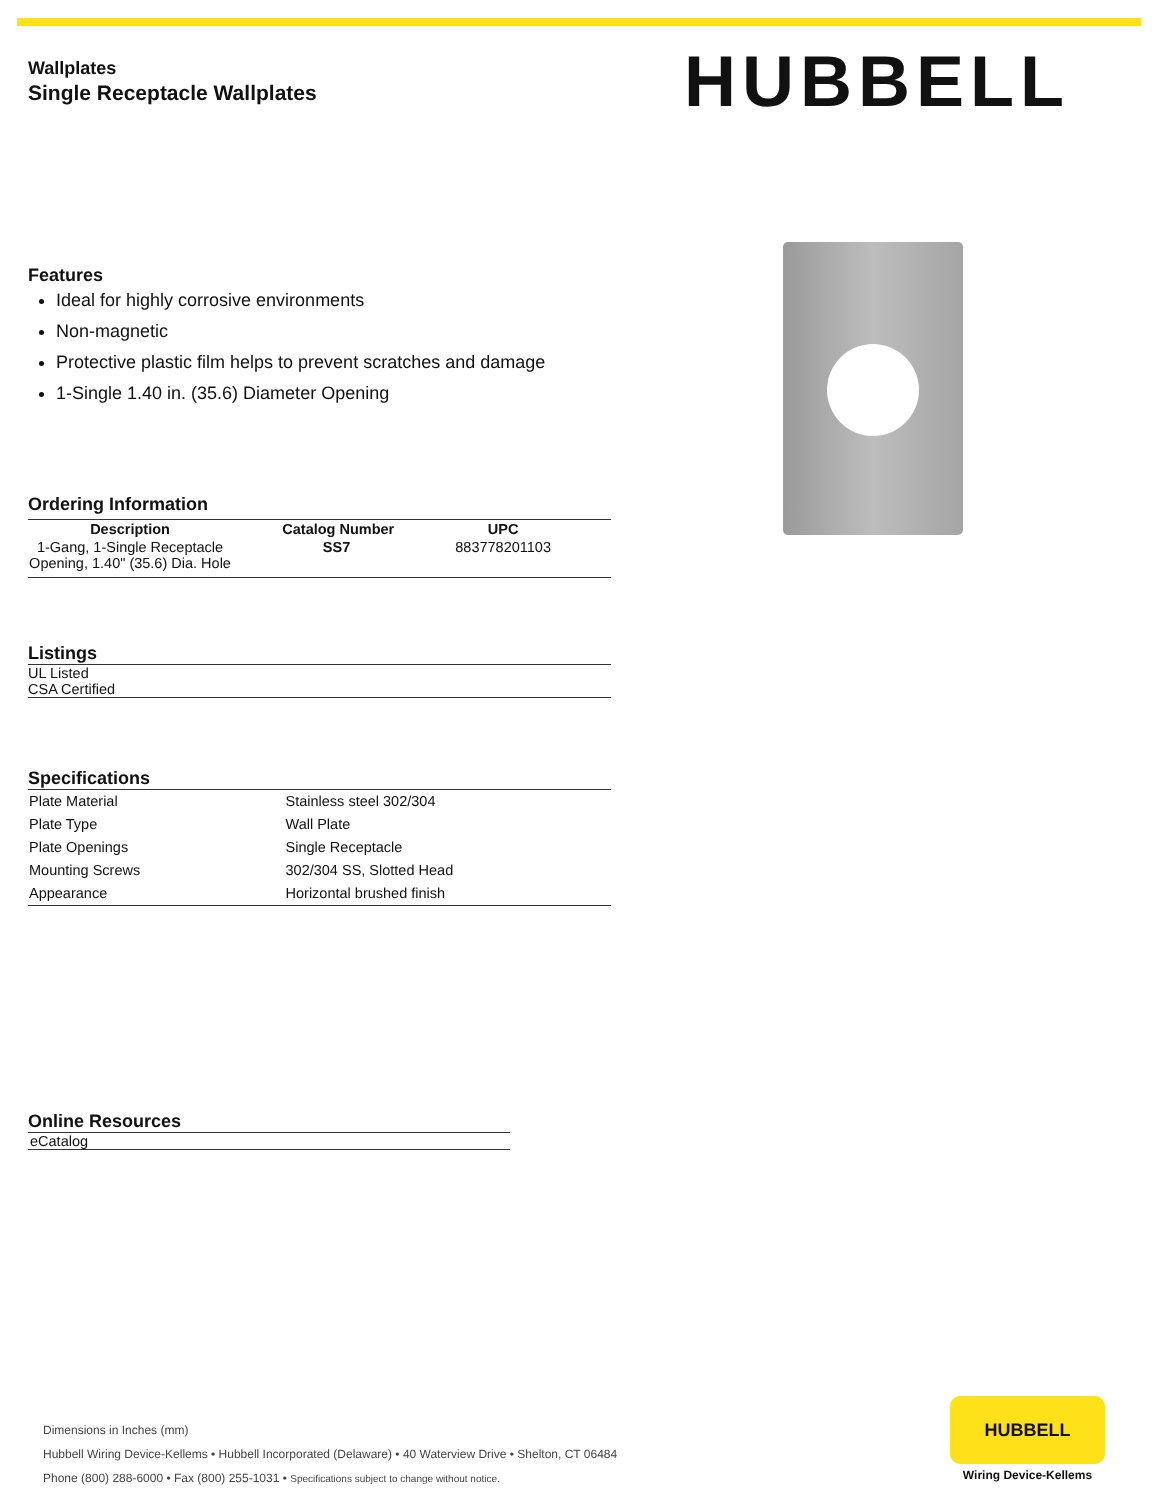Wallplates
Single Receptacle Wallplates
Features
Ideal for highly corrosive environments
Non-magnetic
Protective plastic film helps to prevent scratches and damage
1-Single 1.40 in. (35.6) Diameter Opening
Ordering Information
| Description | Catalog Number | UPC |
| --- | --- | --- |
| 1-Gang, 1-Single Receptacle Opening, 1.40" (35.6) Dia. Hole | SS7 | 883778201103 |
Listings
UL Listed
CSA Certified
Specifications
| Plate Material | Stainless steel 302/304 |
| Plate Type | Wall Plate |
| Plate Openings | Single Receptacle |
| Mounting Screws | 302/304 SS, Slotted Head |
| Appearance | Horizontal brushed finish |
Online Resources
eCatalog
HUBBELL
Dimensions in Inches (mm)
Hubbell Wiring Device-Kellems • Hubbell Incorporated (Delaware) • 40 Waterview Drive • Shelton, CT 06484
Phone (800) 288-6000 • Fax (800) 255-1031 • Specifications subject to change without notice.
HUBBELL
Wiring Device-Kellems